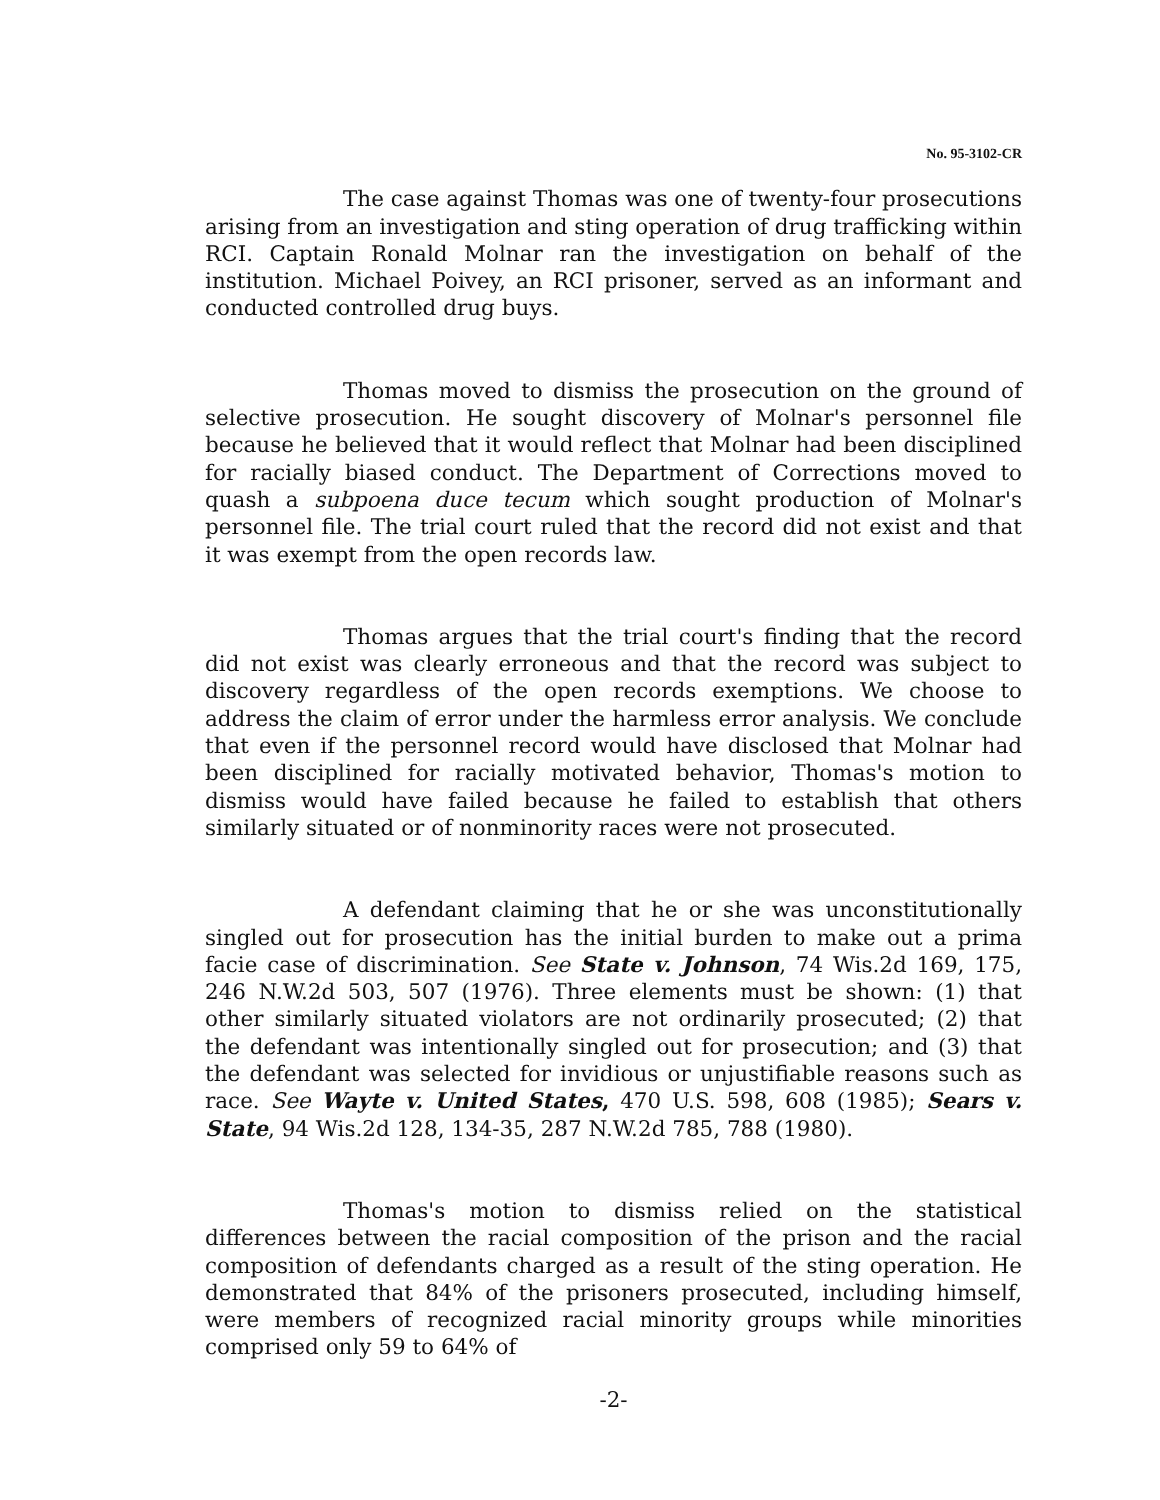No. 95-3102-CR
The case against Thomas was one of twenty-four prosecutions arising from an investigation and sting operation of drug trafficking within RCI. Captain Ronald Molnar ran the investigation on behalf of the institution. Michael Poivey, an RCI prisoner, served as an informant and conducted controlled drug buys.
Thomas moved to dismiss the prosecution on the ground of selective prosecution. He sought discovery of Molnar's personnel file because he believed that it would reflect that Molnar had been disciplined for racially biased conduct. The Department of Corrections moved to quash a subpoena duce tecum which sought production of Molnar's personnel file. The trial court ruled that the record did not exist and that it was exempt from the open records law.
Thomas argues that the trial court's finding that the record did not exist was clearly erroneous and that the record was subject to discovery regardless of the open records exemptions. We choose to address the claim of error under the harmless error analysis. We conclude that even if the personnel record would have disclosed that Molnar had been disciplined for racially motivated behavior, Thomas's motion to dismiss would have failed because he failed to establish that others similarly situated or of nonminority races were not prosecuted.
A defendant claiming that he or she was unconstitutionally singled out for prosecution has the initial burden to make out a prima facie case of discrimination. See State v. Johnson, 74 Wis.2d 169, 175, 246 N.W.2d 503, 507 (1976). Three elements must be shown: (1) that other similarly situated violators are not ordinarily prosecuted; (2) that the defendant was intentionally singled out for prosecution; and (3) that the defendant was selected for invidious or unjustifiable reasons such as race. See Wayte v. United States, 470 U.S. 598, 608 (1985); Sears v. State, 94 Wis.2d 128, 134-35, 287 N.W.2d 785, 788 (1980).
Thomas's motion to dismiss relied on the statistical differences between the racial composition of the prison and the racial composition of defendants charged as a result of the sting operation. He demonstrated that 84% of the prisoners prosecuted, including himself, were members of recognized racial minority groups while minorities comprised only 59 to 64% of
-2-